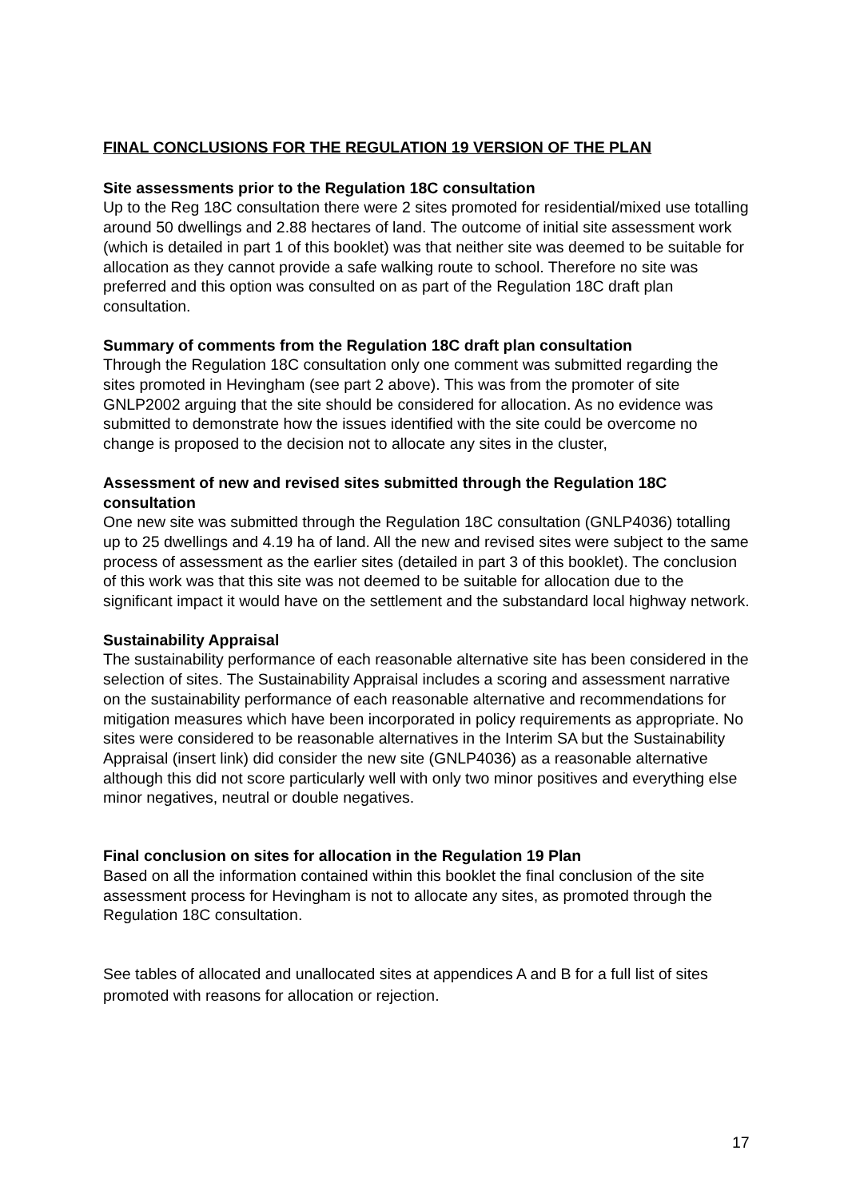FINAL CONCLUSIONS FOR THE REGULATION 19 VERSION OF THE PLAN
Site assessments prior to the Regulation 18C consultation
Up to the Reg 18C consultation there were 2 sites promoted for residential/mixed use totalling around 50 dwellings and 2.88 hectares of land. The outcome of initial site assessment work (which is detailed in part 1 of this booklet) was that neither site was deemed to be suitable for allocation as they cannot provide a safe walking route to school. Therefore no site was preferred and this option was consulted on as part of the Regulation 18C draft plan consultation.
Summary of comments from the Regulation 18C draft plan consultation
Through the Regulation 18C consultation only one comment was submitted regarding the sites promoted in Hevingham (see part 2 above). This was from the promoter of site GNLP2002 arguing that the site should be considered for allocation. As no evidence was submitted to demonstrate how the issues identified with the site could be overcome no change is proposed to the decision not to allocate any sites in the cluster,
Assessment of new and revised sites submitted through the Regulation 18C consultation
One new site was submitted through the Regulation 18C consultation (GNLP4036) totalling up to 25 dwellings and 4.19 ha of land. All the new and revised sites were subject to the same process of assessment as the earlier sites (detailed in part 3 of this booklet). The conclusion of this work was that this site was not deemed to be suitable for allocation due to the significant impact it would have on the settlement and the substandard local highway network.
Sustainability Appraisal
The sustainability performance of each reasonable alternative site has been considered in the selection of sites. The Sustainability Appraisal includes a scoring and assessment narrative on the sustainability performance of each reasonable alternative and recommendations for mitigation measures which have been incorporated in policy requirements as appropriate. No sites were considered to be reasonable alternatives in the Interim SA but the Sustainability Appraisal (insert link) did consider the new site (GNLP4036) as a reasonable alternative although this did not score particularly well with only two minor positives and everything else minor negatives, neutral or double negatives.
Final conclusion on sites for allocation in the Regulation 19 Plan
Based on all the information contained within this booklet the final conclusion of the site assessment process for Hevingham is not to allocate any sites, as promoted through the Regulation 18C consultation.
See tables of allocated and unallocated sites at appendices A and B for a full list of sites promoted with reasons for allocation or rejection.
17